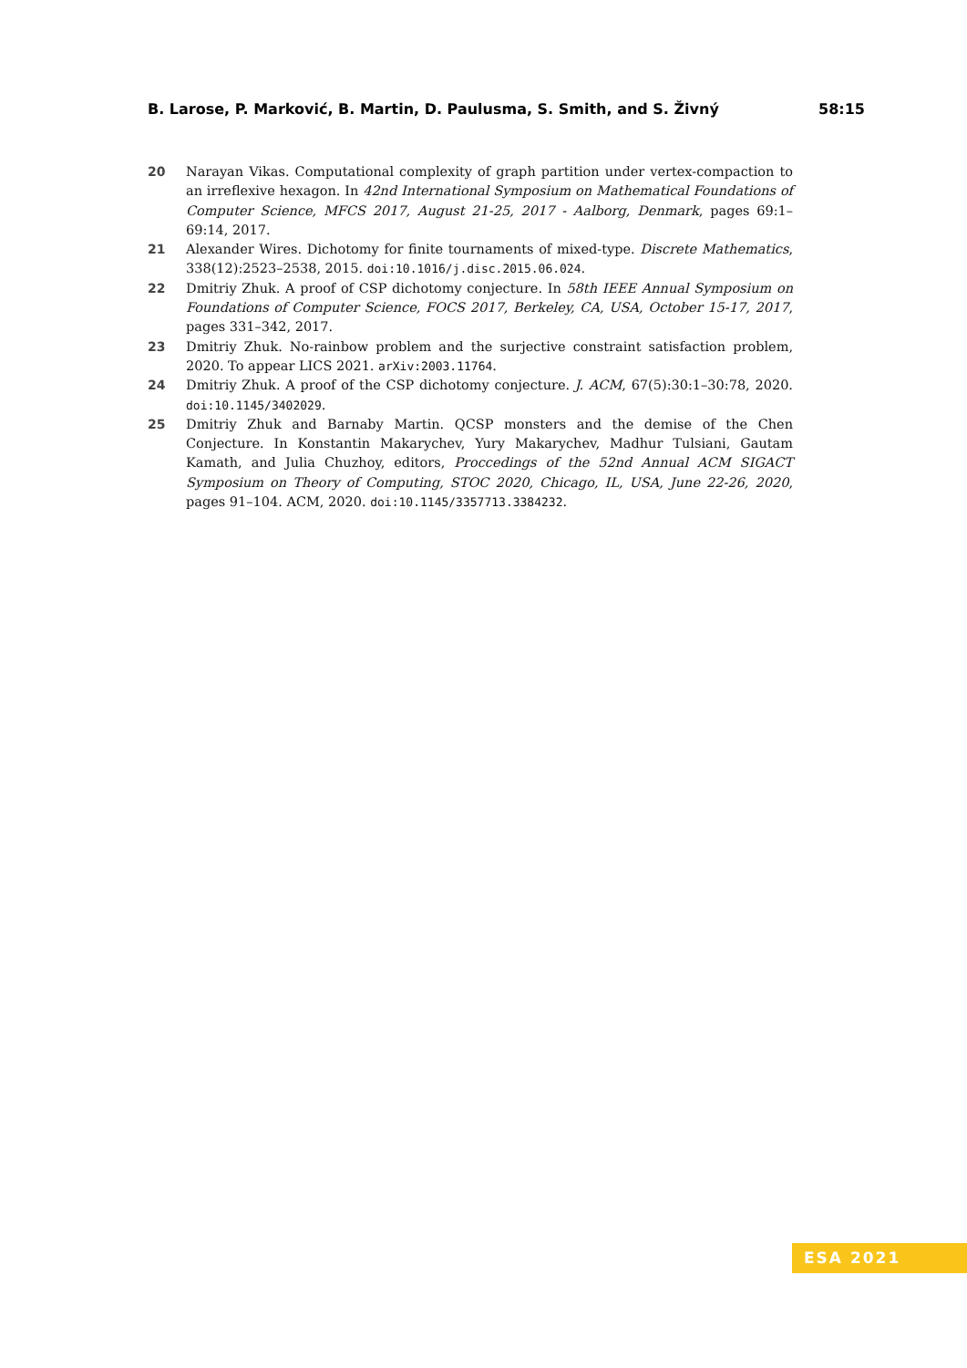B. Larose, P. Marković, B. Martin, D. Paulusma, S. Smith, and S. Živný 58:15
20 Narayan Vikas. Computational complexity of graph partition under vertex-compaction to an irreflexive hexagon. In 42nd International Symposium on Mathematical Foundations of Computer Science, MFCS 2017, August 21-25, 2017 - Aalborg, Denmark, pages 69:1–69:14, 2017.
21 Alexander Wires. Dichotomy for finite tournaments of mixed-type. Discrete Mathematics, 338(12):2523–2538, 2015. doi:10.1016/j.disc.2015.06.024.
22 Dmitriy Zhuk. A proof of CSP dichotomy conjecture. In 58th IEEE Annual Symposium on Foundations of Computer Science, FOCS 2017, Berkeley, CA, USA, October 15-17, 2017, pages 331–342, 2017.
23 Dmitriy Zhuk. No-rainbow problem and the surjective constraint satisfaction problem, 2020. To appear LICS 2021. arXiv:2003.11764.
24 Dmitriy Zhuk. A proof of the CSP dichotomy conjecture. J. ACM, 67(5):30:1–30:78, 2020. doi:10.1145/3402029.
25 Dmitriy Zhuk and Barnaby Martin. QCSP monsters and the demise of the Chen Conjecture. In Konstantin Makarychev, Yury Makarychev, Madhur Tulsiani, Gautam Kamath, and Julia Chuzhoy, editors, Proccedings of the 52nd Annual ACM SIGACT Symposium on Theory of Computing, STOC 2020, Chicago, IL, USA, June 22-26, 2020, pages 91–104. ACM, 2020. doi:10.1145/3357713.3384232.
ESA 2021